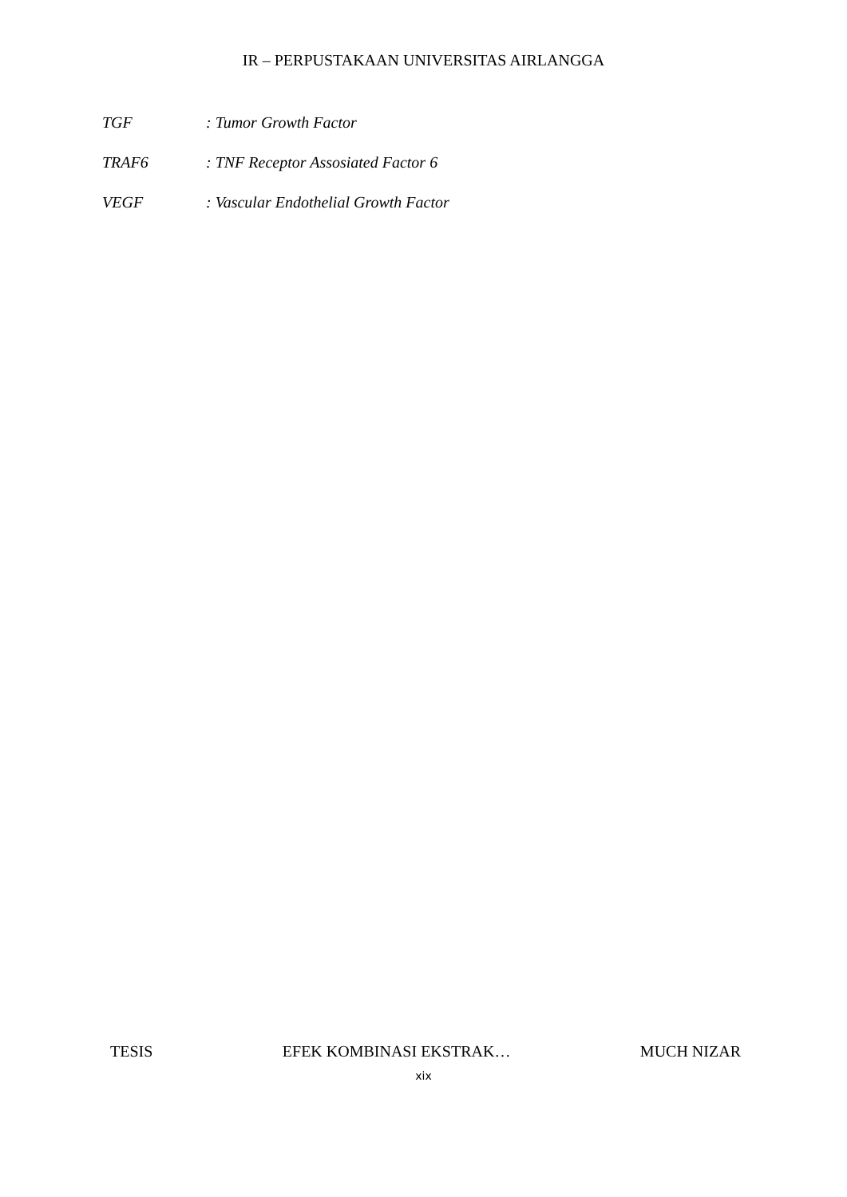IR – PERPUSTAKAAN UNIVERSITAS AIRLANGGA
TGF: Tumor Growth Factor
TRAF6: TNF Receptor Assosiated Factor 6
VEGF: Vascular Endothelial Growth Factor
TESIS EFEK KOMBINASI EKSTRAK… MUCH NIZAR
xix